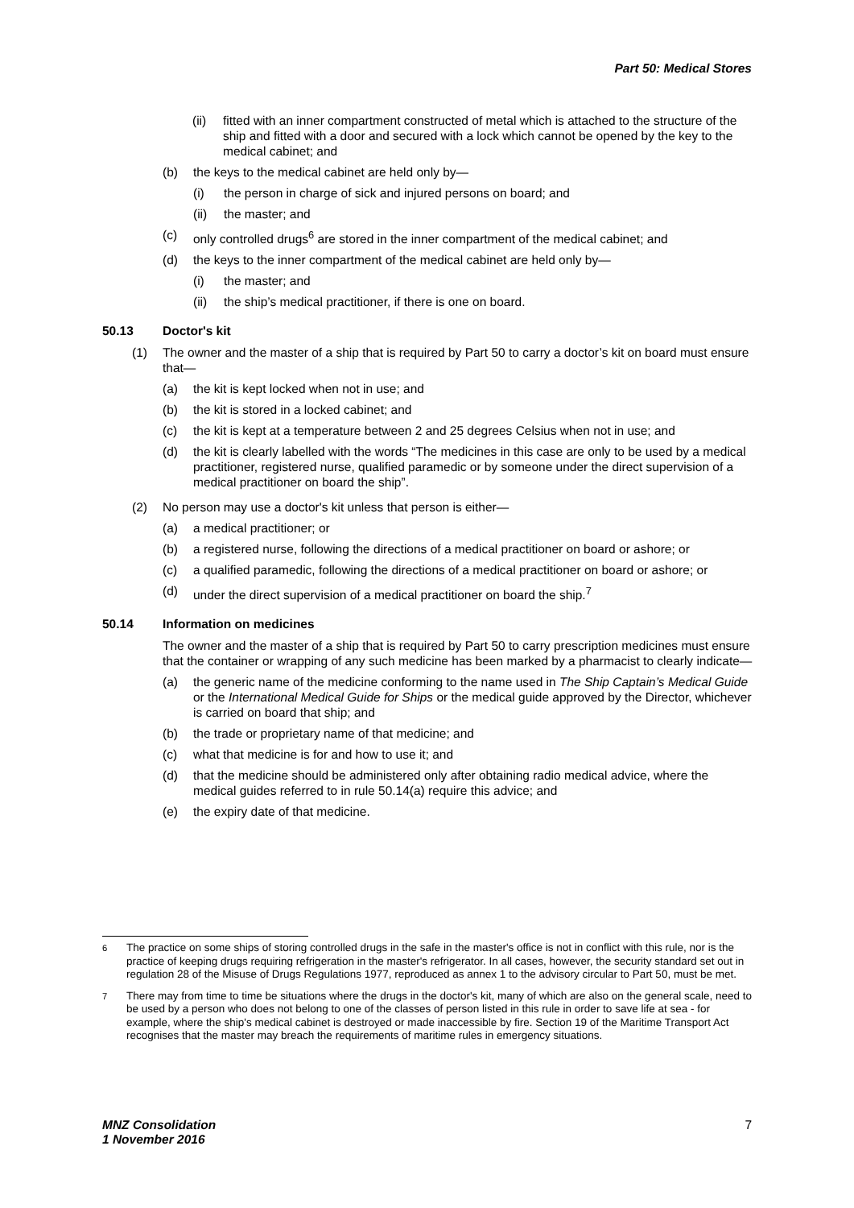Part 50: Medical Stores
(ii) fitted with an inner compartment constructed of metal which is attached to the structure of the ship and fitted with a door and secured with a lock which cannot be opened by the key to the medical cabinet; and
(b) the keys to the medical cabinet are held only by—
(i) the person in charge of sick and injured persons on board; and
(ii) the master; and
(c) only controlled drugs<sup>6</sup> are stored in the inner compartment of the medical cabinet; and
(d) the keys to the inner compartment of the medical cabinet are held only by—
(i) the master; and
(ii) the ship’s medical practitioner, if there is one on board.
50.13 Doctor's kit
(1) The owner and the master of a ship that is required by Part 50 to carry a doctor’s kit on board must ensure that—
(a) the kit is kept locked when not in use; and
(b) the kit is stored in a locked cabinet; and
(c) the kit is kept at a temperature between 2 and 25 degrees Celsius when not in use; and
(d) the kit is clearly labelled with the words “The medicines in this case are only to be used by a medical practitioner, registered nurse, qualified paramedic or by someone under the direct supervision of a medical practitioner on board the ship”.
(2) No person may use a doctor's kit unless that person is either—
(a) a medical practitioner; or
(b) a registered nurse, following the directions of a medical practitioner on board or ashore; or
(c) a qualified paramedic, following the directions of a medical practitioner on board or ashore; or
(d) under the direct supervision of a medical practitioner on board the ship.<sup>7</sup>
50.14 Information on medicines
The owner and the master of a ship that is required by Part 50 to carry prescription medicines must ensure that the container or wrapping of any such medicine has been marked by a pharmacist to clearly indicate—
(a) the generic name of the medicine conforming to the name used in The Ship Captain’s Medical Guide or the International Medical Guide for Ships or the medical guide approved by the Director, whichever is carried on board that ship; and
(b) the trade or proprietary name of that medicine; and
(c) what that medicine is for and how to use it; and
(d) that the medicine should be administered only after obtaining radio medical advice, where the medical guides referred to in rule 50.14(a) require this advice; and
(e) the expiry date of that medicine.
<sup>6</sup> The practice on some ships of storing controlled drugs in the safe in the master's office is not in conflict with this rule, nor is the practice of keeping drugs requiring refrigeration in the master's refrigerator. In all cases, however, the security standard set out in regulation 28 of the Misuse of Drugs Regulations 1977, reproduced as annex 1 to the advisory circular to Part 50, must be met.
<sup>7</sup> There may from time to time be situations where the drugs in the doctor's kit, many of which are also on the general scale, need to be used by a person who does not belong to one of the classes of person listed in this rule in order to save life at sea - for example, where the ship's medical cabinet is destroyed or made inaccessible by fire. Section 19 of the Maritime Transport Act recognises that the master may breach the requirements of maritime rules in emergency situations.
MNZ Consolidation
1 November 2016
7